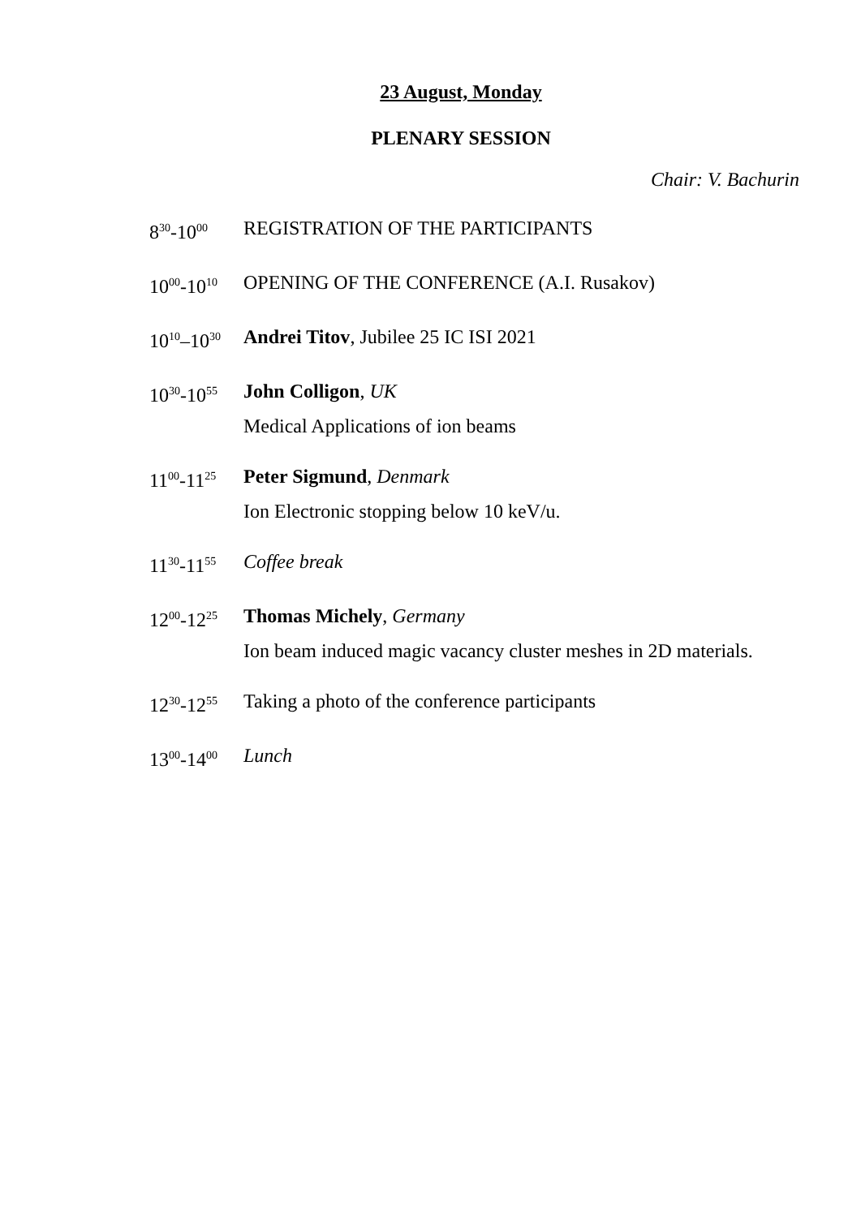23 August, Monday
PLENARY SESSION
Chair: V. Bachurin
8<sup>30</sup>-10<sup>00</sup>
REGISTRATION OF THE PARTICIPANTS
10<sup>00</sup>-10<sup>10</sup>
OPENING OF THE CONFERENCE (A.I. Rusakov)
10<sup>10</sup>–10<sup>30</sup>
Andrei Titov, Jubilee 25 IC ISI 2021
10<sup>30</sup>-10<sup>55</sup>
John Colligon, UK
Medical Applications of ion beams
11<sup>00</sup>-11<sup>25</sup>
Peter Sigmund, Denmark
Ion Electronic stopping below 10 keV/u.
11<sup>30</sup>-11<sup>55</sup>
Coffee break
12<sup>00</sup>-12<sup>25</sup>
Thomas Michely, Germany
Ion beam induced magic vacancy cluster meshes in 2D materials.
12<sup>30</sup>-12<sup>55</sup>
Taking a photo of the conference participants
13<sup>00</sup>-14<sup>00</sup>
Lunch